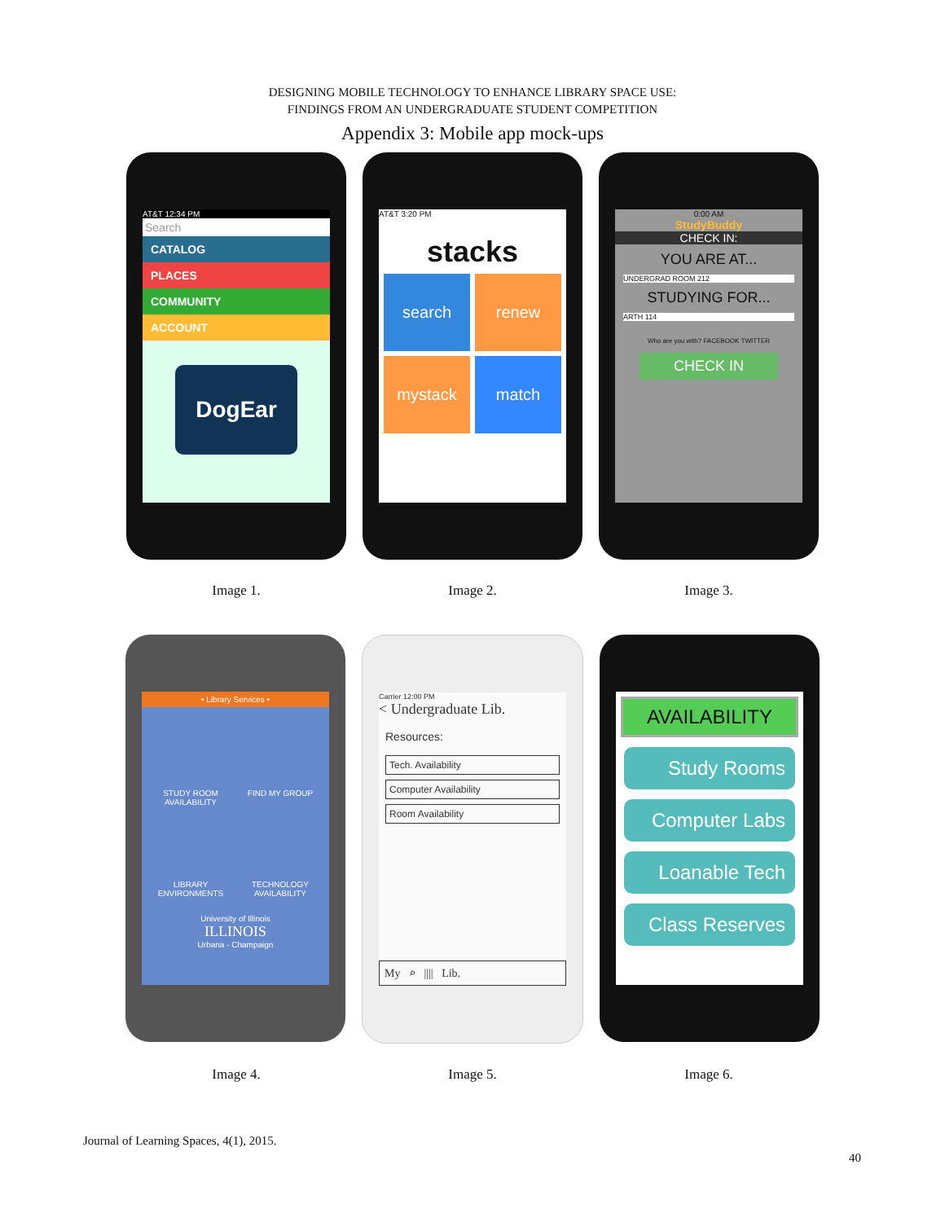DESIGNING MOBILE TECHNOLOGY TO ENHANCE LIBRARY SPACE USE:
FINDINGS FROM AN UNDERGRADUATE STUDENT COMPETITION
Appendix 3: Mobile app mock-ups
AT&T 12:34 PM
Search
CATALOG
PLACES
COMMUNITY
ACCOUNT
DogEar
AT&T 3:20 PM
stacks
search
renew
mystack
match
0:00 AM
StudyBuddy
CHECK IN:
YOU ARE AT...
UNDERGRAD ROOM 212
STUDYING FOR...
ARTH 114
Who are you with? FACEBOOK TWITTER
CHECK IN
Image 1. Image 2. Image 3.
• Library Services •
STUDY ROOM AVAILABILITY
FIND MY GROUP
LIBRARY ENVIRONMENTS
TECHNOLOGY AVAILABILITY
University of Illinois
ILLINOIS
Urbana - Champaign
Carrier 12:00 PM
< Undergraduate Lib.
Resources:
Tech. Availability
Computer Availability
Room Availability
My ⌕ |||| Lib.
AVAILABILITY
Study Rooms
Computer Labs
Loanable Tech
Class Reserves
Image 4. Image 5. Image 6.
Journal of Learning Spaces, 4(1), 2015.
40